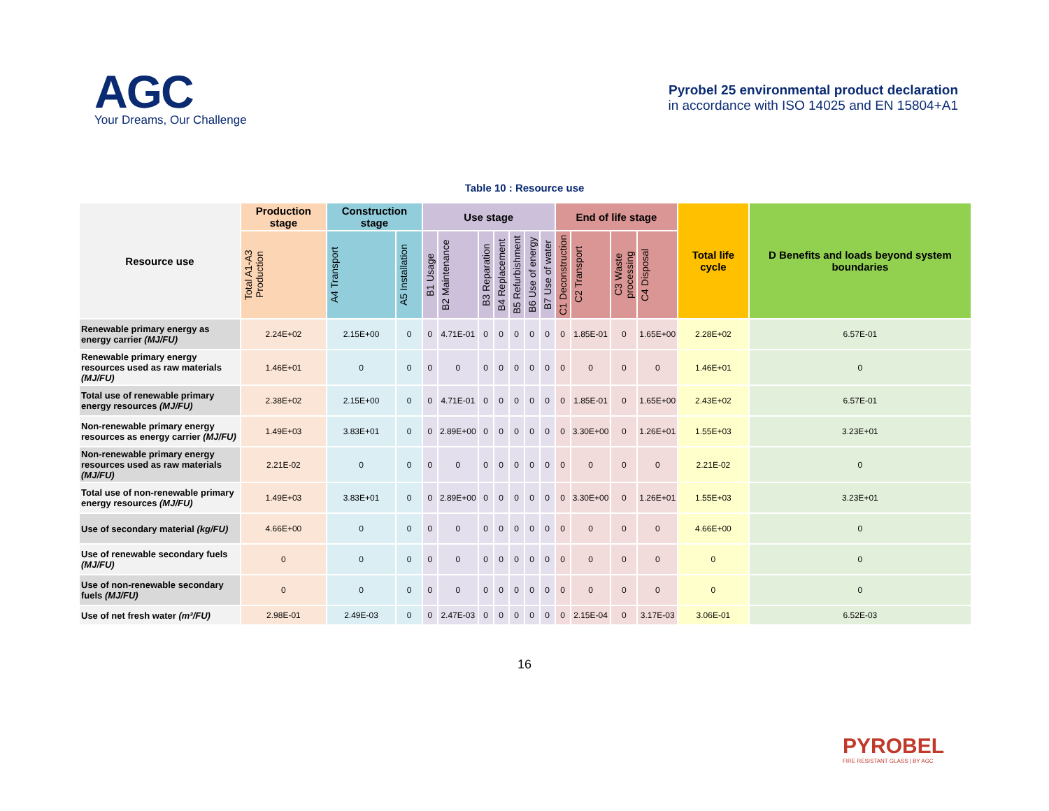AGC
Your Dreams, Our Challenge
Pyrobel 25 environmental product declaration
in accordance with ISO 14025 and EN 15804+A1
Table 10 : Resource use
| Resource use | Production stage | Construction stage | | Use stage | | | | | | | End of life stage | | | | Total life cycle | D Benefits and loads beyond system boundaries |
| --- | --- | --- | --- | --- | --- | --- | --- | --- | --- | --- | --- | --- | --- | --- | --- | --- |
| | Total A1-A3 Production | A4 Transport | A5 Installation | B1 Usage | B2 Maintenance | B3 Reparation | B4 Replacement | B5 Refurbishment | B6 Use of energy | B7 Use of water | C1 Deconstruction | C2 Transport | C3 Waste processing | C4 Disposal | | |
| Renewable primary energy as energy carrier (MJ/FU) | 2.24E+02 | 2.15E+00 | 0 | 0 | 4.71E-01 | 0 | 0 | 0 | 0 | 0 | 0 | 1.85E-01 | 0 | 1.65E+00 | 2.28E+02 | 6.57E-01 |
| Renewable primary energy resources used as raw materials (MJ/FU) | 1.46E+01 | 0 | 0 | 0 | 0 | 0 | 0 | 0 | 0 | 0 | 0 | 0 | 0 | 0 | 1.46E+01 | 0 |
| Total use of renewable primary energy resources (MJ/FU) | 2.38E+02 | 2.15E+00 | 0 | 0 | 4.71E-01 | 0 | 0 | 0 | 0 | 0 | 0 | 1.85E-01 | 0 | 1.65E+00 | 2.43E+02 | 6.57E-01 |
| Non-renewable primary energy resources as energy carrier (MJ/FU) | 1.49E+03 | 3.83E+01 | 0 | 0 | 2.89E+00 | 0 | 0 | 0 | 0 | 0 | 0 | 3.30E+00 | 0 | 1.26E+01 | 1.55E+03 | 3.23E+01 |
| Non-renewable primary energy resources used as raw materials (MJ/FU) | 2.21E-02 | 0 | 0 | 0 | 0 | 0 | 0 | 0 | 0 | 0 | 0 | 0 | 0 | 0 | 2.21E-02 | 0 |
| Total use of non-renewable primary energy resources (MJ/FU) | 1.49E+03 | 3.83E+01 | 0 | 0 | 2.89E+00 | 0 | 0 | 0 | 0 | 0 | 0 | 3.30E+00 | 0 | 1.26E+01 | 1.55E+03 | 3.23E+01 |
| Use of secondary material (kg/FU) | 4.66E+00 | 0 | 0 | 0 | 0 | 0 | 0 | 0 | 0 | 0 | 0 | 0 | 0 | 0 | 4.66E+00 | 0 |
| Use of renewable secondary fuels (MJ/FU) | 0 | 0 | 0 | 0 | 0 | 0 | 0 | 0 | 0 | 0 | 0 | 0 | 0 | 0 | 0 | 0 |
| Use of non-renewable secondary fuels (MJ/FU) | 0 | 0 | 0 | 0 | 0 | 0 | 0 | 0 | 0 | 0 | 0 | 0 | 0 | 0 | 0 | 0 |
| Use of net fresh water (m³/FU) | 2.98E-01 | 2.49E-03 | 0 | 0 | 2.47E-03 | 0 | 0 | 0 | 0 | 0 | 0 | 2.15E-04 | 0 | 3.17E-03 | 3.06E-01 | 6.52E-03 |
16
PYROBEL
FIRE RESISTANT GLASS | BY AGC